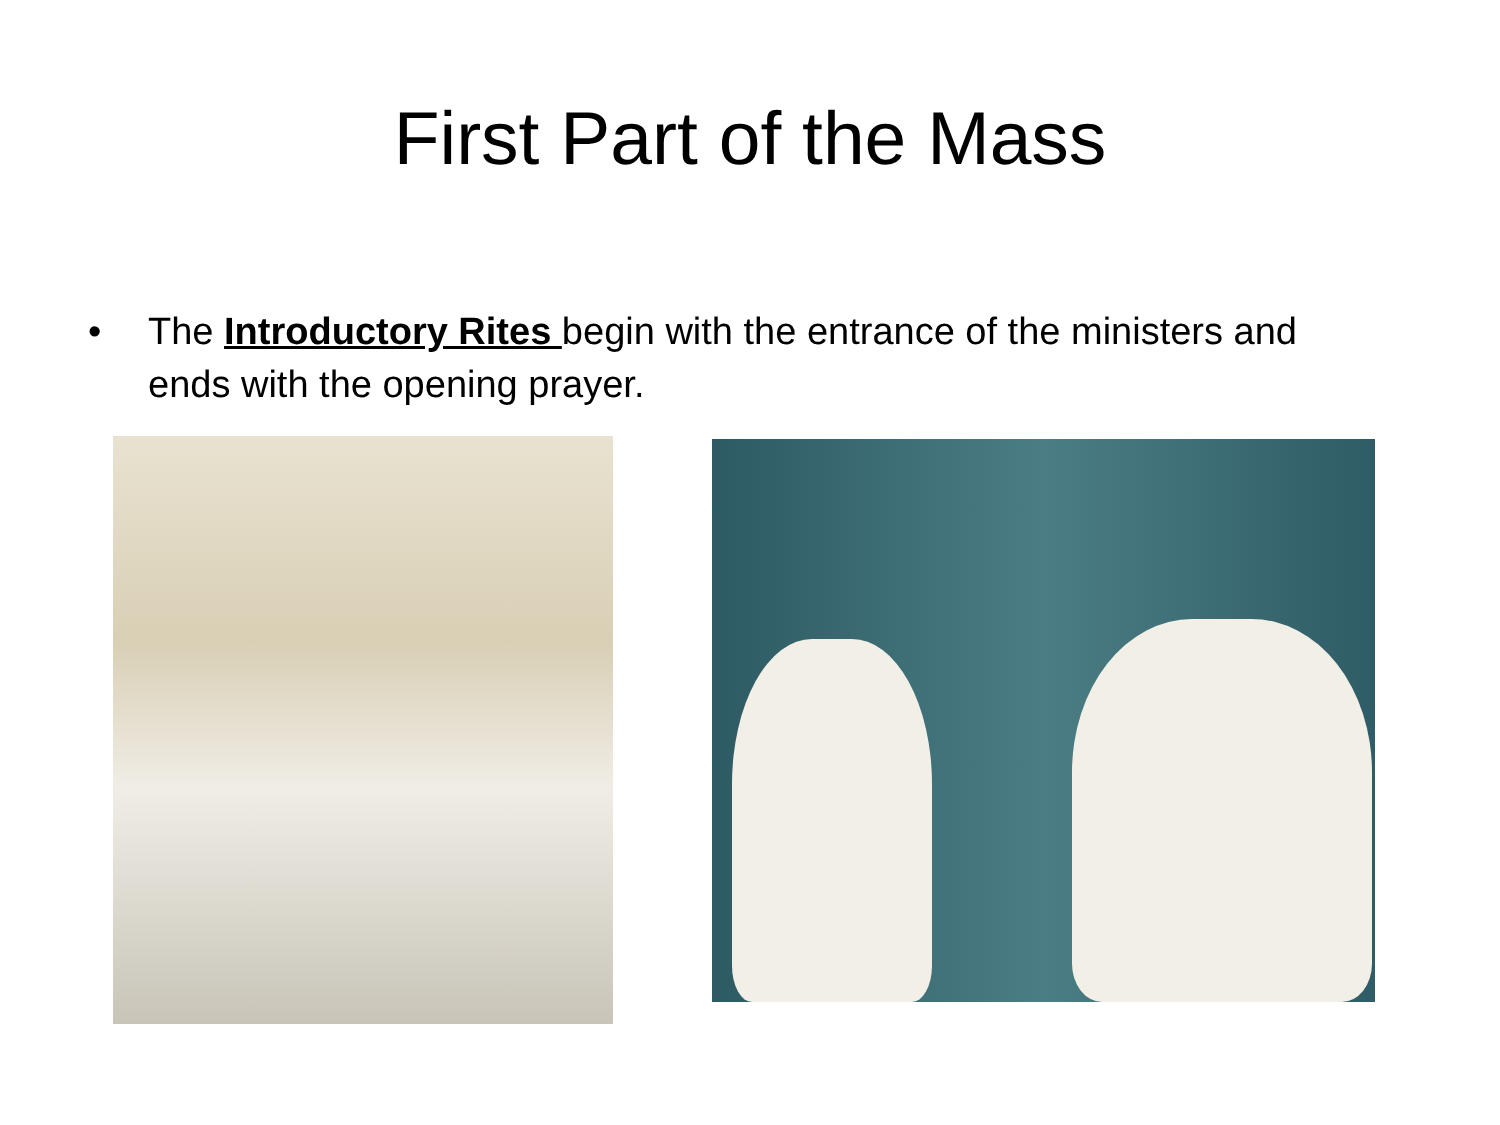First Part of the Mass
• The Introductory Rites begin with the entrance of the ministers and ends with the opening prayer.